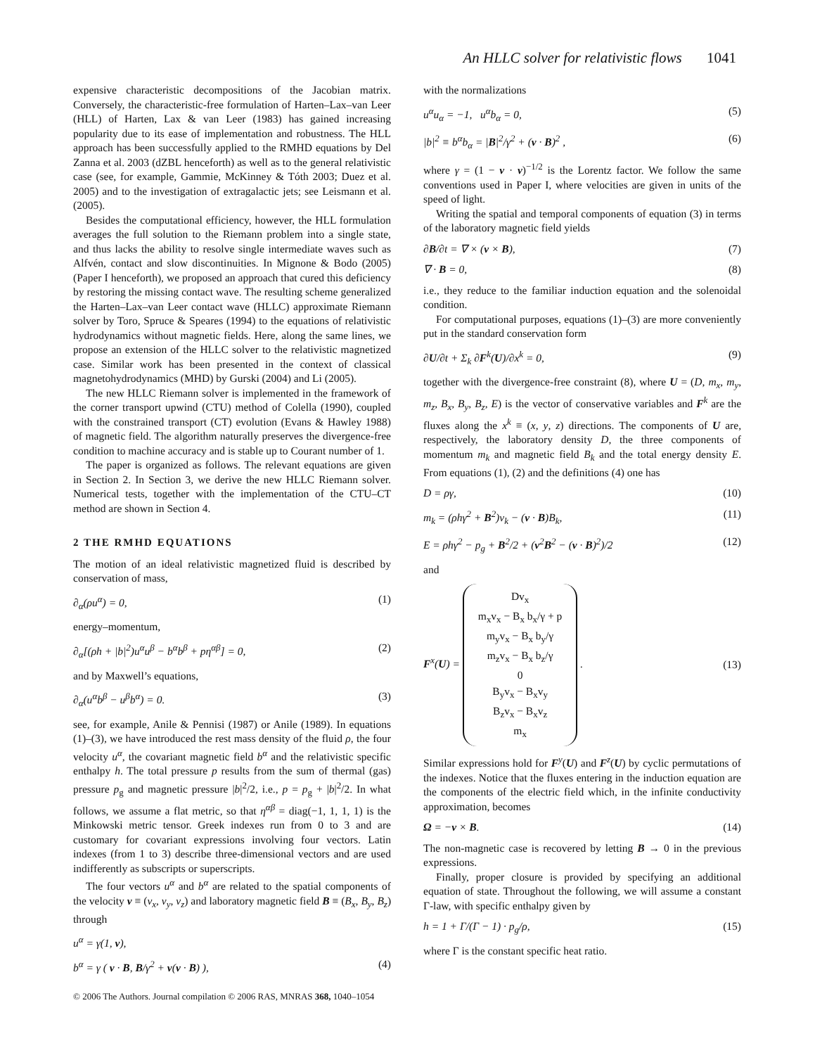An HLLC solver for relativistic flows 1041
expensive characteristic decompositions of the Jacobian matrix. Conversely, the characteristic-free formulation of Harten–Lax–van Leer (HLL) of Harten, Lax & van Leer (1983) has gained increasing popularity due to its ease of implementation and robustness. The HLL approach has been successfully applied to the RMHD equations by Del Zanna et al. 2003 (dZBL henceforth) as well as to the general relativistic case (see, for example, Gammie, McKinney & Tóth 2003; Duez et al. 2005) and to the investigation of extragalactic jets; see Leismann et al. (2005).
Besides the computational efficiency, however, the HLL formulation averages the full solution to the Riemann problem into a single state, and thus lacks the ability to resolve single intermediate waves such as Alfvén, contact and slow discontinuities. In Mignone & Bodo (2005) (Paper I henceforth), we proposed an approach that cured this deficiency by restoring the missing contact wave. The resulting scheme generalized the Harten–Lax–van Leer contact wave (HLLC) approximate Riemann solver by Toro, Spruce & Speares (1994) to the equations of relativistic hydrodynamics without magnetic fields. Here, along the same lines, we propose an extension of the HLLC solver to the relativistic magnetized case. Similar work has been presented in the context of classical magnetohydrodynamics (MHD) by Gurski (2004) and Li (2005).
The new HLLC Riemann solver is implemented in the framework of the corner transport upwind (CTU) method of Colella (1990), coupled with the constrained transport (CT) evolution (Evans & Hawley 1988) of magnetic field. The algorithm naturally preserves the divergence-free condition to machine accuracy and is stable up to Courant number of 1.
The paper is organized as follows. The relevant equations are given in Section 2. In Section 3, we derive the new HLLC Riemann solver. Numerical tests, together with the implementation of the CTU–CT method are shown in Section 4.
2 THE RMHD EQUATIONS
The motion of an ideal relativistic magnetized fluid is described by conservation of mass,
∂<sub>α</sub>(ρu<sup>α</sup>) = 0, (1)
energy–momentum,
∂<sub>α</sub>[(ρh + |b|<sup>2</sup>)u<sup>α</sup>u<sup>β</sup> − b<sup>α</sup>b<sup>β</sup> + pη<sup>αβ</sup>] = 0, (2)
and by Maxwell’s equations,
∂<sub>α</sub>(u<sup>α</sup>b<sup>β</sup> − u<sup>β</sup>b<sup>α</sup>) = 0. (3)
see, for example, Anile & Pennisi (1987) or Anile (1989). In equations (1)–(3), we have introduced the rest mass density of the fluid ρ, the four velocity u<sup>α</sup>, the covariant magnetic field b<sup>α</sup> and the relativistic specific enthalpy h. The total pressure p results from the sum of thermal (gas) pressure p<sub>g</sub> and magnetic pressure |b|<sup>2</sup>/2, i.e., p = p<sub>g</sub> + |b|<sup>2</sup>/2. In what follows, we assume a flat metric, so that η<sup>αβ</sup> = diag(−1, 1, 1, 1) is the Minkowski metric tensor. Greek indexes run from 0 to 3 and are customary for covariant expressions involving four vectors. Latin indexes (from 1 to 3) describe three-dimensional vectors and are used indifferently as subscripts or superscripts.
The four vectors u<sup>α</sup> and b<sup>α</sup> are related to the spatial components of the velocity v ≡ (v<sub>x</sub>, v<sub>y</sub>, v<sub>z</sub>) and laboratory magnetic field B ≡ (B<sub>x</sub>, B<sub>y</sub>, B<sub>z</sub>) through
u<sup>α</sup> = γ(1, v),
b<sup>α</sup> = γ ( v · B, B/γ<sup>2</sup> + v(v · B) ), (4)
with the normalizations
u<sup>α</sup>u<sub>α</sub> = −1, u<sup>α</sup>b<sub>α</sub> = 0, (5)
|b|<sup>2</sup> ≡ b<sup>α</sup>b<sub>α</sub> = |B|<sup>2</sup>/γ<sup>2</sup> + (v · B)<sup>2</sup> , (6)
where γ = (1 − v · v)<sup>−1/2</sup> is the Lorentz factor. We follow the same conventions used in Paper I, where velocities are given in units of the speed of light.
Writing the spatial and temporal components of equation (3) in terms of the laboratory magnetic field yields
∂B/∂t = ∇ × (v × B), (7)
∇ · B = 0, (8)
i.e., they reduce to the familiar induction equation and the solenoidal condition.
For computational purposes, equations (1)–(3) are more conveniently put in the standard conservation form
∂U/∂t + Σ<sub>k</sub> ∂F<sup>k</sup>(U)/∂x<sup>k</sup> = 0, (9)
together with the divergence-free constraint (8), where U = (D, m<sub>x</sub>, m<sub>y</sub>, m<sub>z</sub>, B<sub>x</sub>, B<sub>y</sub>, B<sub>z</sub>, E) is the vector of conservative variables and F<sup>k</sup> are the fluxes along the x<sup>k</sup> ≡ (x, y, z) directions. The components of U are, respectively, the laboratory density D, the three components of momentum m<sub>k</sub> and magnetic field B<sub>k</sub> and the total energy density E. From equations (1), (2) and the definitions (4) one has
D = ργ, (10)
m<sub>k</sub> = (ρhγ<sup>2</sup> + B<sup>2</sup>)v<sub>k</sub> − (v · B)B<sub>k</sub>, (11)
E = ρhγ<sup>2</sup> − p<sub>g</sub> + B<sup>2</sup>/2 + (v<sup>2</sup>B<sup>2</sup> − (v · B)<sup>2</sup>)/2 (12)
and
F<sup>x</sup>(U) = Dv<sub>x</sub>
m<sub>x</sub>v<sub>x</sub> − B<sub>x</sub> b<sub>x</sub>/γ + p
m<sub>y</sub>v<sub>x</sub> − B<sub>x</sub> b<sub>y</sub>/γ
m<sub>z</sub>v<sub>x</sub> − B<sub>x</sub> b<sub>z</sub>/γ
0
B<sub>y</sub>v<sub>x</sub> − B<sub>x</sub>v<sub>y</sub>
B<sub>z</sub>v<sub>x</sub> − B<sub>x</sub>v<sub>z</sub>
m<sub>x</sub> . (13)
Similar expressions hold for F<sup>y</sup>(U) and F<sup>z</sup>(U) by cyclic permutations of the indexes. Notice that the fluxes entering in the induction equation are the components of the electric field which, in the infinite conductivity approximation, becomes
Ω = −v × B. (14)
The non-magnetic case is recovered by letting B → 0 in the previous expressions.
Finally, proper closure is provided by specifying an additional equation of state. Throughout the following, we will assume a constant Γ-law, with specific enthalpy given by
h = 1 + Γ/(Γ − 1) · p<sub>g</sub>/ρ, (15)
where Γ is the constant specific heat ratio.
© 2006 The Authors. Journal compilation © 2006 RAS, MNRAS 368, 1040–1054